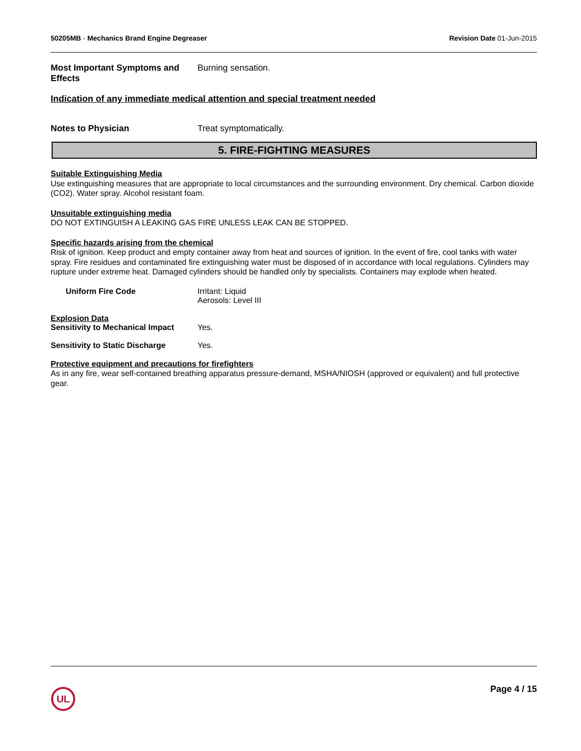50205MB - Mechanics Brand Engine Degreaser
Revision Date 01-Jun-2015
Most Important Symptoms and Effects
Burning sensation.
Indication of any immediate medical attention and special treatment needed
Notes to Physician Treat symptomatically.
5. FIRE-FIGHTING MEASURES
Suitable Extinguishing Media
Use extinguishing measures that are appropriate to local circumstances and the surrounding environment. Dry chemical. Carbon dioxide (CO2). Water spray. Alcohol resistant foam.
Unsuitable extinguishing media
DO NOT EXTINGUISH A LEAKING GAS FIRE UNLESS LEAK CAN BE STOPPED.
Specific hazards arising from the chemical
Risk of ignition. Keep product and empty container away from heat and sources of ignition. In the event of fire, cool tanks with water spray. Fire residues and contaminated fire extinguishing water must be disposed of in accordance with local regulations. Cylinders may rupture under extreme heat. Damaged cylinders should be handled only by specialists. Containers may explode when heated.
Uniform Fire Code Irritant: Liquid
Aerosols: Level III
Explosion Data
Sensitivity to Mechanical Impact
Yes.
Sensitivity to Static Discharge
Yes.
Protective equipment and precautions for firefighters
As in any fire, wear self-contained breathing apparatus pressure-demand, MSHA/NIOSH (approved or equivalent) and full protective gear.
UL
Page 4 / 15